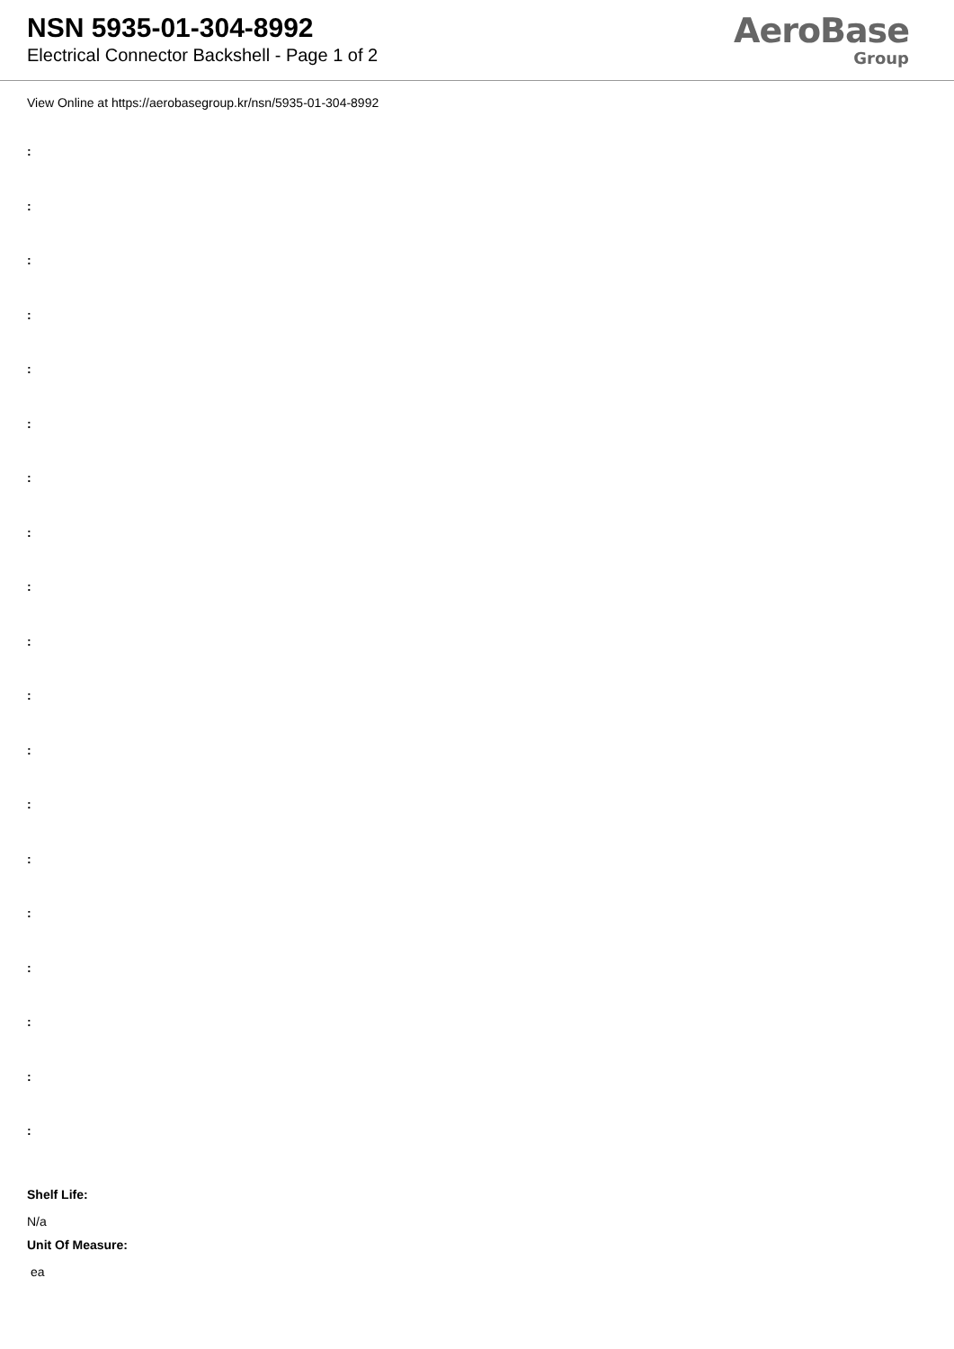NSN 5935-01-304-8992
Electrical Connector Backshell - Page 1 of 2
AeroBase
Group
View Online at https://aerobasegroup.kr/nsn/5935-01-304-8992
:
:
:
:
:
:
:
:
:
:
:
:
:
:
:
:
:
:
:
Shelf Life:
N/a
Unit Of Measure:
ea